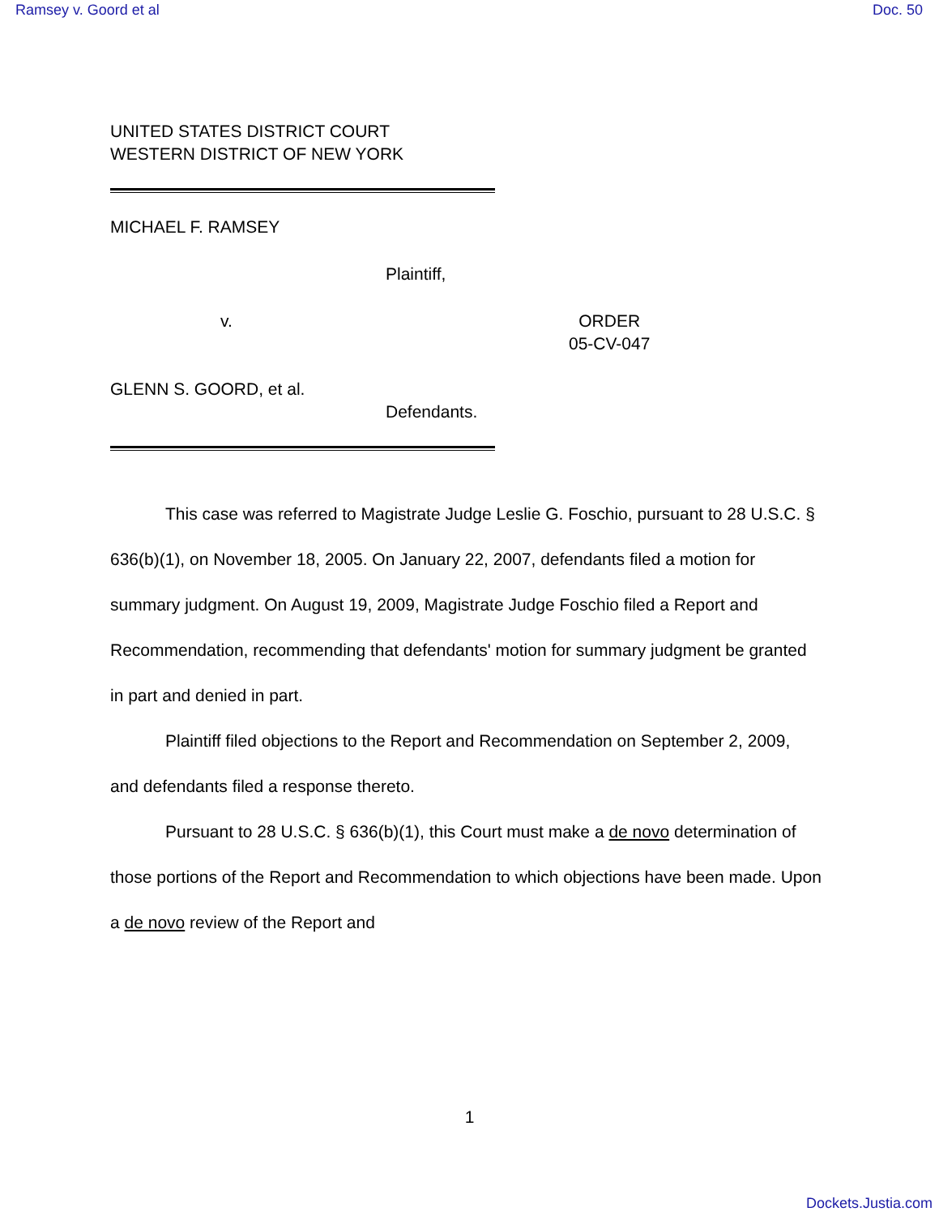Ramsey v. Goord et al Doc. 50
UNITED STATES DISTRICT COURT
WESTERN DISTRICT OF NEW YORK
MICHAEL F. RAMSEY
Plaintiff,
v. ORDER
05-CV-047
GLENN S. GOORD, et al.
Defendants.
This case was referred to Magistrate Judge Leslie G. Foschio, pursuant to 28 U.S.C. § 636(b)(1), on November 18, 2005. On January 22, 2007, defendants filed a motion for summary judgment. On August 19, 2009, Magistrate Judge Foschio filed a Report and Recommendation, recommending that defendants' motion for summary judgment be granted in part and denied in part.
Plaintiff filed objections to the Report and Recommendation on September 2, 2009, and defendants filed a response thereto.
Pursuant to 28 U.S.C. § 636(b)(1), this Court must make a de novo determination of those portions of the Report and Recommendation to which objections have been made. Upon a de novo review of the Report and
1
Dockets.Justia.com